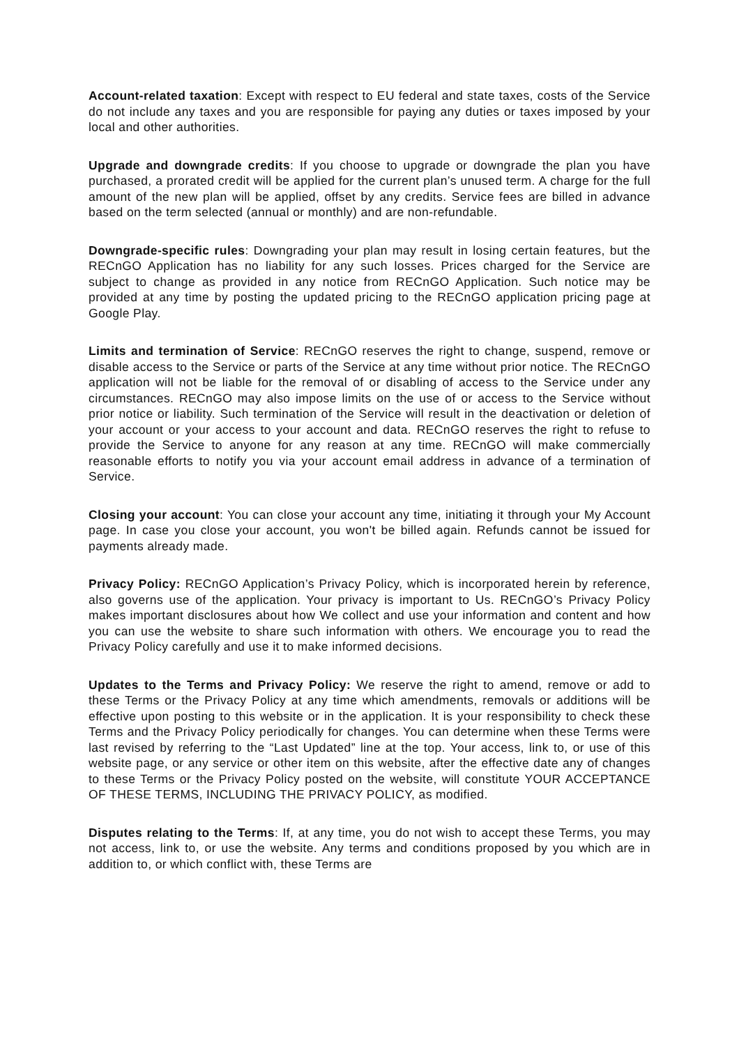Account-related taxation: Except with respect to EU federal and state taxes, costs of the Service do not include any taxes and you are responsible for paying any duties or taxes imposed by your local and other authorities.
Upgrade and downgrade credits: If you choose to upgrade or downgrade the plan you have purchased, a prorated credit will be applied for the current plan’s unused term. A charge for the full amount of the new plan will be applied, offset by any credits. Service fees are billed in advance based on the term selected (annual or monthly) and are non-refundable.
Downgrade-specific rules: Downgrading your plan may result in losing certain features, but the RECnGO Application has no liability for any such losses. Prices charged for the Service are subject to change as provided in any notice from RECnGO Application. Such notice may be provided at any time by posting the updated pricing to the RECnGO application pricing page at Google Play.
Limits and termination of Service: RECnGO reserves the right to change, suspend, remove or disable access to the Service or parts of the Service at any time without prior notice. The RECnGO application will not be liable for the removal of or disabling of access to the Service under any circumstances. RECnGO may also impose limits on the use of or access to the Service without prior notice or liability. Such termination of the Service will result in the deactivation or deletion of your account or your access to your account and data. RECnGO reserves the right to refuse to provide the Service to anyone for any reason at any time. RECnGO will make commercially reasonable efforts to notify you via your account email address in advance of a termination of Service.
Closing your account: You can close your account any time, initiating it through your My Account page. In case you close your account, you won't be billed again. Refunds cannot be issued for payments already made.
Privacy Policy: RECnGO Application’s Privacy Policy, which is incorporated herein by reference, also governs use of the application. Your privacy is important to Us. RECnGO’s Privacy Policy makes important disclosures about how We collect and use your information and content and how you can use the website to share such information with others. We encourage you to read the Privacy Policy carefully and use it to make informed decisions.
Updates to the Terms and Privacy Policy: We reserve the right to amend, remove or add to these Terms or the Privacy Policy at any time which amendments, removals or additions will be effective upon posting to this website or in the application. It is your responsibility to check these Terms and the Privacy Policy periodically for changes. You can determine when these Terms were last revised by referring to the “Last Updated” line at the top. Your access, link to, or use of this website page, or any service or other item on this website, after the effective date any of changes to these Terms or the Privacy Policy posted on the website, will constitute YOUR ACCEPTANCE OF THESE TERMS, INCLUDING THE PRIVACY POLICY, as modified.
Disputes relating to the Terms: If, at any time, you do not wish to accept these Terms, you may not access, link to, or use the website. Any terms and conditions proposed by you which are in addition to, or which conflict with, these Terms are